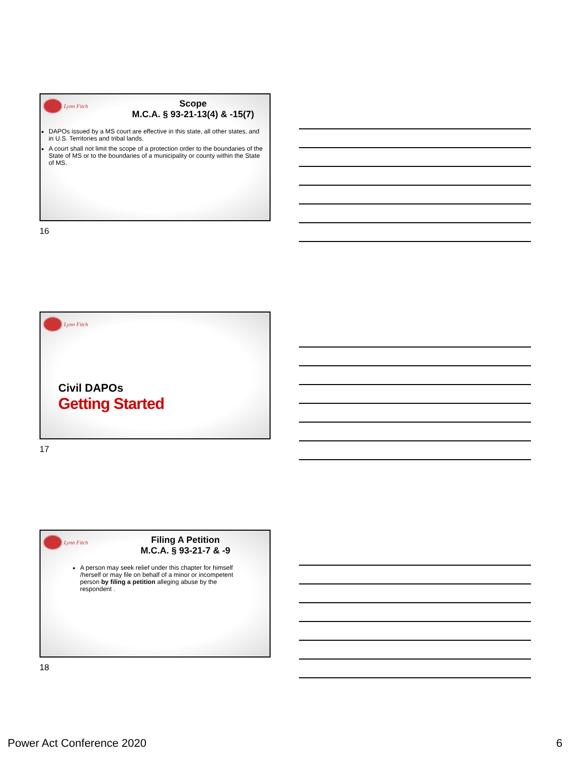Lynn Fitch
Scope
M.C.A. § 93-21-13(4) & -15(7)
DAPOs issued by a MS court are effective in this state, all other states, and in U.S. Territories and tribal lands.
A court shall not limit the scope of a protection order to the boundaries of the State of MS or to the boundaries of a municipality or county within the State of MS.
16
Lynn Fitch
Civil DAPOs
Getting Started
17
Lynn Fitch
Filing A Petition
M.C.A. § 93-21-7 & -9
A person may seek relief under this chapter for himself /herself or may file on behalf of a minor or incompetent person by filing a petition alleging abuse by the respondent .
18
Power Act Conference 2020 6